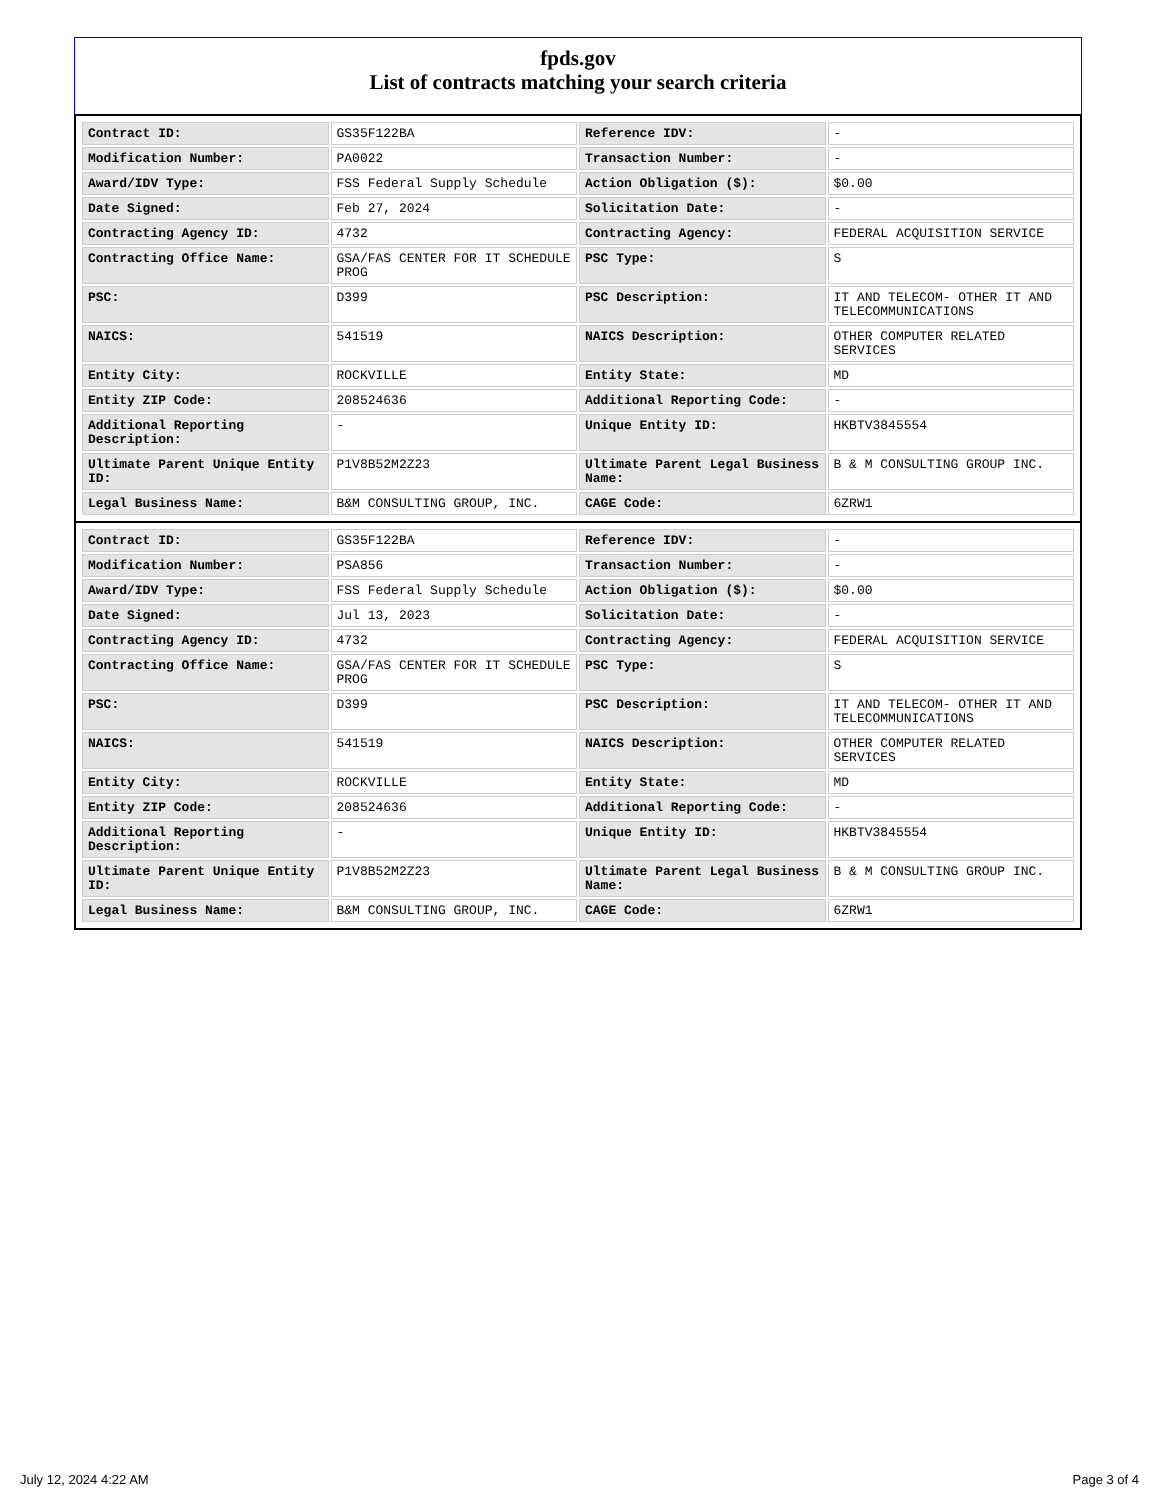fpds.gov
List of contracts matching your search criteria
| Contract ID: | GS35F122BA | Reference IDV: | - |
| Modification Number: | PA0022 | Transaction Number: | - |
| Award/IDV Type: | FSS Federal Supply Schedule | Action Obligation ($): | $0.00 |
| Date Signed: | Feb 27, 2024 | Solicitation Date: | - |
| Contracting Agency ID: | 4732 | Contracting Agency: | FEDERAL ACQUISITION SERVICE |
| Contracting Office Name: | GSA/FAS CENTER FOR IT SCHEDULE PROG | PSC Type: | S |
| PSC: | D399 | PSC Description: | IT AND TELECOM- OTHER IT AND TELECOMMUNICATIONS |
| NAICS: | 541519 | NAICS Description: | OTHER COMPUTER RELATED SERVICES |
| Entity City: | ROCKVILLE | Entity State: | MD |
| Entity ZIP Code: | 208524636 | Additional Reporting Code: | - |
| Additional Reporting Description: | - | Unique Entity ID: | HKBTV3845554 |
| Ultimate Parent Unique Entity ID: | P1V8B52M2Z23 | Ultimate Parent Legal Business Name: | B & M CONSULTING GROUP INC. |
| Legal Business Name: | B&M CONSULTING GROUP, INC. | CAGE Code: | 6ZRW1 |
| Contract ID: | GS35F122BA | Reference IDV: | - |
| Modification Number: | PSA856 | Transaction Number: | - |
| Award/IDV Type: | FSS Federal Supply Schedule | Action Obligation ($): | $0.00 |
| Date Signed: | Jul 13, 2023 | Solicitation Date: | - |
| Contracting Agency ID: | 4732 | Contracting Agency: | FEDERAL ACQUISITION SERVICE |
| Contracting Office Name: | GSA/FAS CENTER FOR IT SCHEDULE PROG | PSC Type: | S |
| PSC: | D399 | PSC Description: | IT AND TELECOM- OTHER IT AND TELECOMMUNICATIONS |
| NAICS: | 541519 | NAICS Description: | OTHER COMPUTER RELATED SERVICES |
| Entity City: | ROCKVILLE | Entity State: | MD |
| Entity ZIP Code: | 208524636 | Additional Reporting Code: | - |
| Additional Reporting Description: | - | Unique Entity ID: | HKBTV3845554 |
| Ultimate Parent Unique Entity ID: | P1V8B52M2Z23 | Ultimate Parent Legal Business Name: | B & M CONSULTING GROUP INC. |
| Legal Business Name: | B&M CONSULTING GROUP, INC. | CAGE Code: | 6ZRW1 |
July 12, 2024 4:22 AM Page 3 of 4